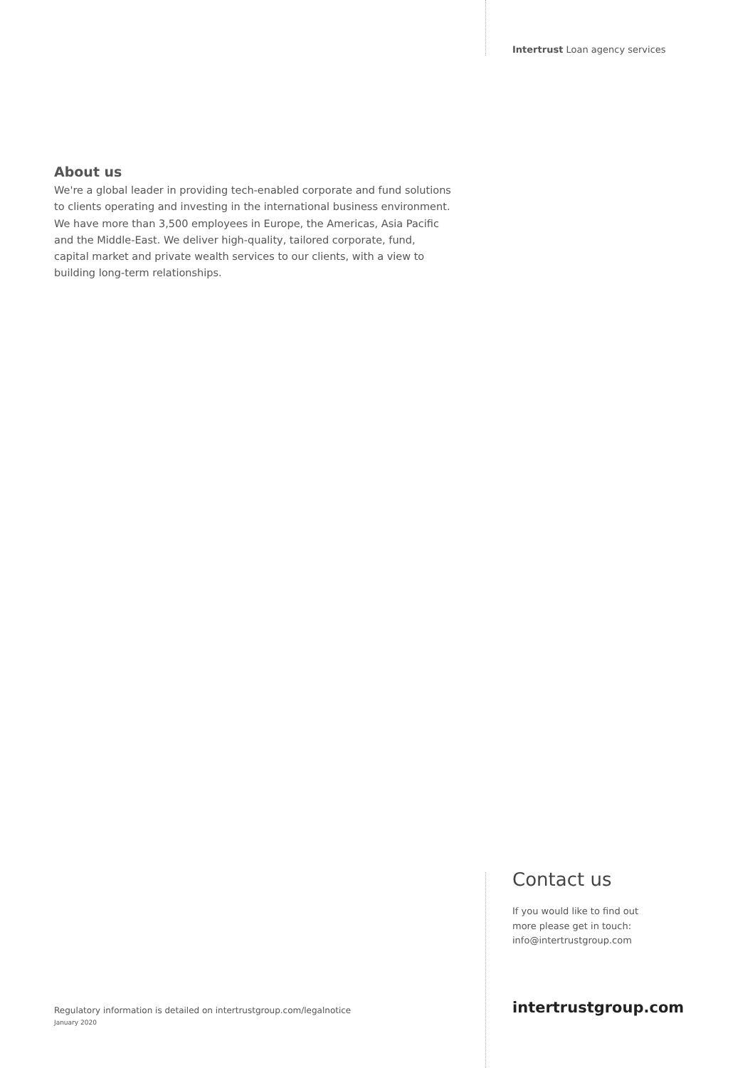Intertrust Loan agency services
About us
We're a global leader in providing tech-enabled corporate and fund solutions to clients operating and investing in the international business environment. We have more than 3,500 employees in Europe, the Americas, Asia Pacific and the Middle-East. We deliver high-quality, tailored corporate, fund, capital market and private wealth services to our clients, with a view to building long-term relationships.
Contact us
If you would like to find out
more please get in touch:
info@intertrustgroup.com
Regulatory information is detailed on intertrustgroup.com/legalnotice
January 2020
intertrustgroup.com